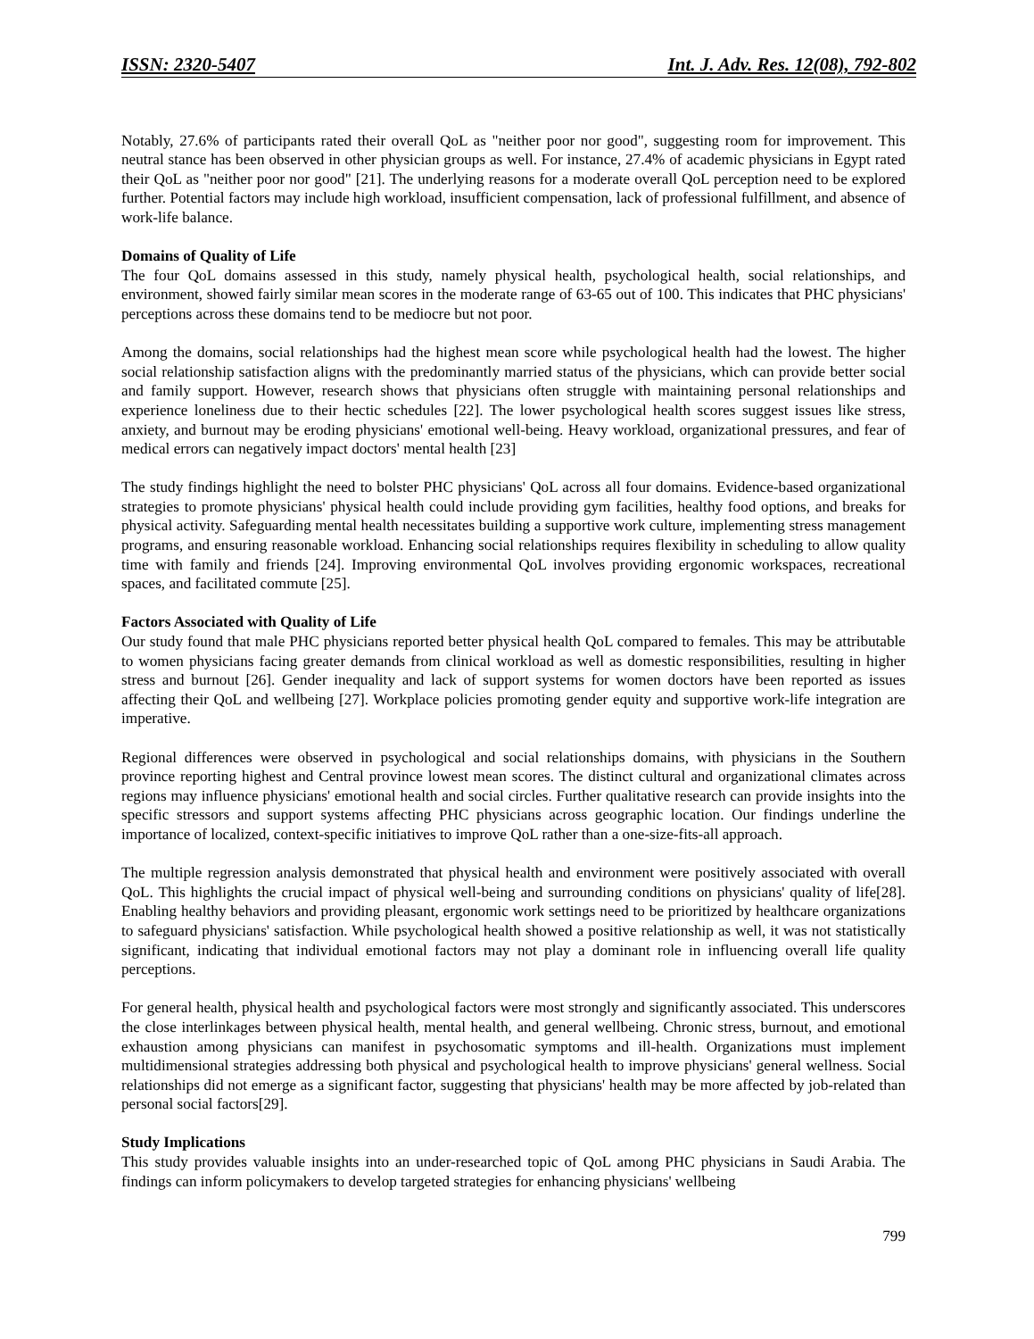ISSN: 2320-5407 Int. J. Adv. Res. 12(08), 792-802
Notably, 27.6% of participants rated their overall QoL as "neither poor nor good", suggesting room for improvement. This neutral stance has been observed in other physician groups as well. For instance, 27.4% of academic physicians in Egypt rated their QoL as "neither poor nor good" [21]. The underlying reasons for a moderate overall QoL perception need to be explored further. Potential factors may include high workload, insufficient compensation, lack of professional fulfillment, and absence of work-life balance.
Domains of Quality of Life
The four QoL domains assessed in this study, namely physical health, psychological health, social relationships, and environment, showed fairly similar mean scores in the moderate range of 63-65 out of 100. This indicates that PHC physicians' perceptions across these domains tend to be mediocre but not poor.
Among the domains, social relationships had the highest mean score while psychological health had the lowest. The higher social relationship satisfaction aligns with the predominantly married status of the physicians, which can provide better social and family support. However, research shows that physicians often struggle with maintaining personal relationships and experience loneliness due to their hectic schedules [22]. The lower psychological health scores suggest issues like stress, anxiety, and burnout may be eroding physicians' emotional well-being. Heavy workload, organizational pressures, and fear of medical errors can negatively impact doctors' mental health [23]
The study findings highlight the need to bolster PHC physicians' QoL across all four domains. Evidence-based organizational strategies to promote physicians' physical health could include providing gym facilities, healthy food options, and breaks for physical activity. Safeguarding mental health necessitates building a supportive work culture, implementing stress management programs, and ensuring reasonable workload. Enhancing social relationships requires flexibility in scheduling to allow quality time with family and friends [24]. Improving environmental QoL involves providing ergonomic workspaces, recreational spaces, and facilitated commute [25].
Factors Associated with Quality of Life
Our study found that male PHC physicians reported better physical health QoL compared to females. This may be attributable to women physicians facing greater demands from clinical workload as well as domestic responsibilities, resulting in higher stress and burnout [26]. Gender inequality and lack of support systems for women doctors have been reported as issues affecting their QoL and wellbeing [27]. Workplace policies promoting gender equity and supportive work-life integration are imperative.
Regional differences were observed in psychological and social relationships domains, with physicians in the Southern province reporting highest and Central province lowest mean scores. The distinct cultural and organizational climates across regions may influence physicians' emotional health and social circles. Further qualitative research can provide insights into the specific stressors and support systems affecting PHC physicians across geographic location. Our findings underline the importance of localized, context-specific initiatives to improve QoL rather than a one-size-fits-all approach.
The multiple regression analysis demonstrated that physical health and environment were positively associated with overall QoL. This highlights the crucial impact of physical well-being and surrounding conditions on physicians' quality of life[28]. Enabling healthy behaviors and providing pleasant, ergonomic work settings need to be prioritized by healthcare organizations to safeguard physicians' satisfaction. While psychological health showed a positive relationship as well, it was not statistically significant, indicating that individual emotional factors may not play a dominant role in influencing overall life quality perceptions.
For general health, physical health and psychological factors were most strongly and significantly associated. This underscores the close interlinkages between physical health, mental health, and general wellbeing. Chronic stress, burnout, and emotional exhaustion among physicians can manifest in psychosomatic symptoms and ill-health. Organizations must implement multidimensional strategies addressing both physical and psychological health to improve physicians' general wellness. Social relationships did not emerge as a significant factor, suggesting that physicians' health may be more affected by job-related than personal social factors[29].
Study Implications
This study provides valuable insights into an under-researched topic of QoL among PHC physicians in Saudi Arabia. The findings can inform policymakers to develop targeted strategies for enhancing physicians' wellbeing
799